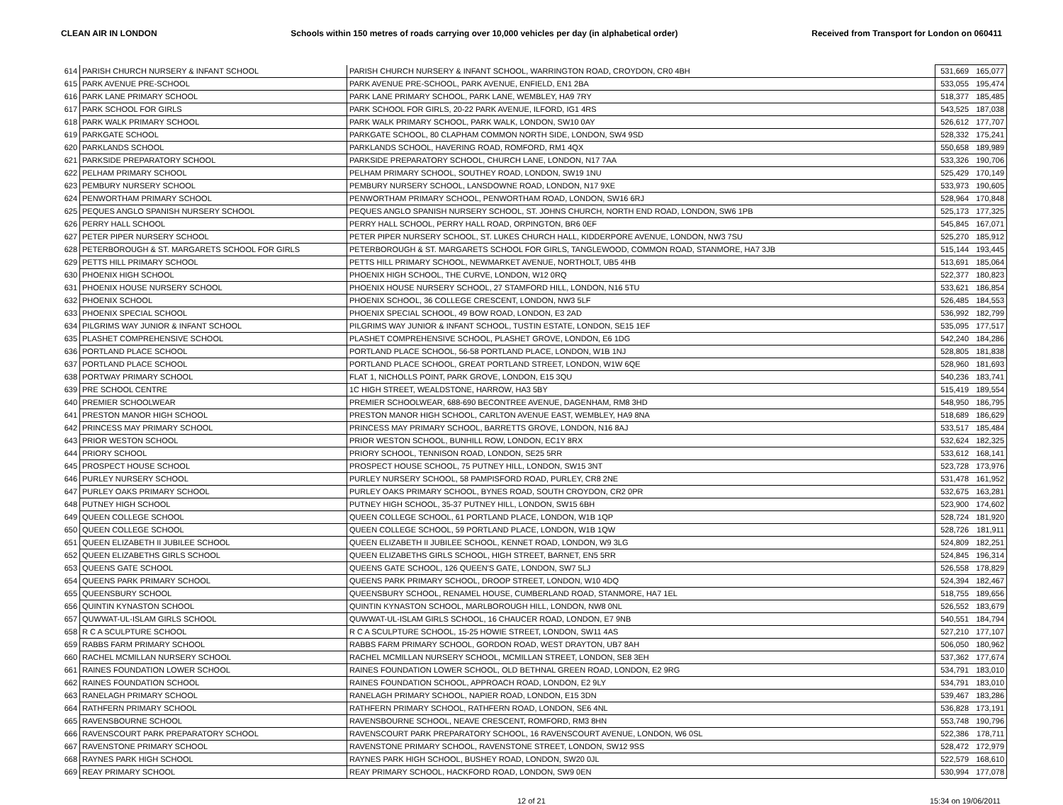CLEAN AIR IN LONDON Schools within 150 metres of roads carrying over 10,000 vehicles per day (in alphabetical order) Received from Transport for London on 060411
| 614 | PARISH CHURCH NURSERY & INFANT SCHOOL | PARISH CHURCH NURSERY & INFANT SCHOOL, WARRINGTON ROAD, CROYDON, CR0 4BH | 531,669 | 165,077 |
| 615 | PARK AVENUE PRE-SCHOOL | PARK AVENUE PRE-SCHOOL, PARK AVENUE, ENFIELD, EN1 2BA | 533,055 | 195,474 |
| 616 | PARK LANE PRIMARY SCHOOL | PARK LANE PRIMARY SCHOOL, PARK LANE, WEMBLEY, HA9 7RY | 518,377 | 185,485 |
| 617 | PARK SCHOOL FOR GIRLS | PARK SCHOOL FOR GIRLS, 20-22 PARK AVENUE, ILFORD, IG1 4RS | 543,525 | 187,038 |
| 618 | PARK WALK PRIMARY SCHOOL | PARK WALK PRIMARY SCHOOL, PARK WALK, LONDON, SW10 0AY | 526,612 | 177,707 |
| 619 | PARKGATE SCHOOL | PARKGATE SCHOOL, 80 CLAPHAM COMMON NORTH SIDE, LONDON, SW4 9SD | 528,332 | 175,241 |
| 620 | PARKLANDS SCHOOL | PARKLANDS SCHOOL, HAVERING ROAD, ROMFORD, RM1 4QX | 550,658 | 189,989 |
| 621 | PARKSIDE PREPARATORY SCHOOL | PARKSIDE PREPARATORY SCHOOL, CHURCH LANE, LONDON, N17 7AA | 533,326 | 190,706 |
| 622 | PELHAM PRIMARY SCHOOL | PELHAM PRIMARY SCHOOL, SOUTHEY ROAD, LONDON, SW19 1NU | 525,429 | 170,149 |
| 623 | PEMBURY NURSERY SCHOOL | PEMBURY NURSERY SCHOOL, LANSDOWNE ROAD, LONDON, N17 9XE | 533,973 | 190,605 |
| 624 | PENWORTHAM PRIMARY SCHOOL | PENWORTHAM PRIMARY SCHOOL, PENWORTHAM ROAD, LONDON, SW16 6RJ | 528,964 | 170,848 |
| 625 | PEQUES ANGLO SPANISH NURSERY SCHOOL | PEQUES ANGLO SPANISH NURSERY SCHOOL, ST. JOHNS CHURCH, NORTH END ROAD, LONDON, SW6 1PB | 525,173 | 177,325 |
| 626 | PERRY HALL SCHOOL | PERRY HALL SCHOOL, PERRY HALL ROAD, ORPINGTON, BR6 0EF | 545,845 | 167,071 |
| 627 | PETER PIPER NURSERY SCHOOL | PETER PIPER NURSERY SCHOOL, ST. LUKES CHURCH HALL, KIDDERPORE AVENUE, LONDON, NW3 7SU | 525,270 | 185,912 |
| 628 | PETERBOROUGH & ST. MARGARETS SCHOOL FOR GIRLS | PETERBOROUGH & ST. MARGARETS SCHOOL FOR GIRLS, TANGLEWOOD, COMMON ROAD, STANMORE, HA7 3JB | 515,144 | 193,445 |
| 629 | PETTS HILL PRIMARY SCHOOL | PETTS HILL PRIMARY SCHOOL, NEWMARKET AVENUE, NORTHOLT, UB5 4HB | 513,691 | 185,064 |
| 630 | PHOENIX HIGH SCHOOL | PHOENIX HIGH SCHOOL, THE CURVE, LONDON, W12 0RQ | 522,377 | 180,823 |
| 631 | PHOENIX HOUSE NURSERY SCHOOL | PHOENIX HOUSE NURSERY SCHOOL, 27 STAMFORD HILL, LONDON, N16 5TU | 533,621 | 186,854 |
| 632 | PHOENIX SCHOOL | PHOENIX SCHOOL, 36 COLLEGE CRESCENT, LONDON, NW3 5LF | 526,485 | 184,553 |
| 633 | PHOENIX SPECIAL SCHOOL | PHOENIX SPECIAL SCHOOL, 49 BOW ROAD, LONDON, E3 2AD | 536,992 | 182,799 |
| 634 | PILGRIMS WAY JUNIOR & INFANT SCHOOL | PILGRIMS WAY JUNIOR & INFANT SCHOOL, TUSTIN ESTATE, LONDON, SE15 1EF | 535,095 | 177,517 |
| 635 | PLASHET COMPREHENSIVE SCHOOL | PLASHET COMPREHENSIVE SCHOOL, PLASHET GROVE, LONDON, E6 1DG | 542,240 | 184,286 |
| 636 | PORTLAND PLACE SCHOOL | PORTLAND PLACE SCHOOL, 56-58 PORTLAND PLACE, LONDON, W1B 1NJ | 528,805 | 181,838 |
| 637 | PORTLAND PLACE SCHOOL | PORTLAND PLACE SCHOOL, GREAT PORTLAND STREET, LONDON, W1W 6QE | 528,960 | 181,693 |
| 638 | PORTWAY PRIMARY SCHOOL | FLAT 1, NICHOLLS POINT, PARK GROVE, LONDON, E15 3QU | 540,236 | 183,741 |
| 639 | PRE SCHOOL CENTRE | 1C HIGH STREET, WEALDSTONE, HARROW, HA3 5BY | 515,419 | 189,554 |
| 640 | PREMIER SCHOOLWEAR | PREMIER SCHOOLWEAR, 688-690 BECONTREE AVENUE, DAGENHAM, RM8 3HD | 548,950 | 186,795 |
| 641 | PRESTON MANOR HIGH SCHOOL | PRESTON MANOR HIGH SCHOOL, CARLTON AVENUE EAST, WEMBLEY, HA9 8NA | 518,689 | 186,629 |
| 642 | PRINCESS MAY PRIMARY SCHOOL | PRINCESS MAY PRIMARY SCHOOL, BARRETTS GROVE, LONDON, N16 8AJ | 533,517 | 185,484 |
| 643 | PRIOR WESTON SCHOOL | PRIOR WESTON SCHOOL, BUNHILL ROW, LONDON, EC1Y 8RX | 532,624 | 182,325 |
| 644 | PRIORY SCHOOL | PRIORY SCHOOL, TENNISON ROAD, LONDON, SE25 5RR | 533,612 | 168,141 |
| 645 | PROSPECT HOUSE SCHOOL | PROSPECT HOUSE SCHOOL, 75 PUTNEY HILL, LONDON, SW15 3NT | 523,728 | 173,976 |
| 646 | PURLEY NURSERY SCHOOL | PURLEY NURSERY SCHOOL, 58 PAMPISFORD ROAD, PURLEY, CR8 2NE | 531,478 | 161,952 |
| 647 | PURLEY OAKS PRIMARY SCHOOL | PURLEY OAKS PRIMARY SCHOOL, BYNES ROAD, SOUTH CROYDON, CR2 0PR | 532,675 | 163,281 |
| 648 | PUTNEY HIGH SCHOOL | PUTNEY HIGH SCHOOL, 35-37 PUTNEY HILL, LONDON, SW15 6BH | 523,900 | 174,602 |
| 649 | QUEEN COLLEGE SCHOOL | QUEEN COLLEGE SCHOOL, 61 PORTLAND PLACE, LONDON, W1B 1QP | 528,724 | 181,920 |
| 650 | QUEEN COLLEGE SCHOOL | QUEEN COLLEGE SCHOOL, 59 PORTLAND PLACE, LONDON, W1B 1QW | 528,726 | 181,911 |
| 651 | QUEEN ELIZABETH II JUBILEE SCHOOL | QUEEN ELIZABETH II JUBILEE SCHOOL, KENNET ROAD, LONDON, W9 3LG | 524,809 | 182,251 |
| 652 | QUEEN ELIZABETHS GIRLS SCHOOL | QUEEN ELIZABETHS GIRLS SCHOOL, HIGH STREET, BARNET, EN5 5RR | 524,845 | 196,314 |
| 653 | QUEENS GATE SCHOOL | QUEENS GATE SCHOOL, 126 QUEEN'S GATE, LONDON, SW7 5LJ | 526,558 | 178,829 |
| 654 | QUEENS PARK PRIMARY SCHOOL | QUEENS PARK PRIMARY SCHOOL, DROOP STREET, LONDON, W10 4DQ | 524,394 | 182,467 |
| 655 | QUEENSBURY SCHOOL | QUEENSBURY SCHOOL, RENAMEL HOUSE, CUMBERLAND ROAD, STANMORE, HA7 1EL | 518,755 | 189,656 |
| 656 | QUINTIN KYNASTON SCHOOL | QUINTIN KYNASTON SCHOOL, MARLBOROUGH HILL, LONDON, NW8 0NL | 526,552 | 183,679 |
| 657 | QUWWAT-UL-ISLAM GIRLS SCHOOL | QUWWAT-UL-ISLAM GIRLS SCHOOL, 16 CHAUCER ROAD, LONDON, E7 9NB | 540,551 | 184,794 |
| 658 | R C A SCULPTURE SCHOOL | R C A SCULPTURE SCHOOL, 15-25 HOWIE STREET, LONDON, SW11 4AS | 527,210 | 177,107 |
| 659 | RABBS FARM PRIMARY SCHOOL | RABBS FARM PRIMARY SCHOOL, GORDON ROAD, WEST DRAYTON, UB7 8AH | 506,050 | 180,962 |
| 660 | RACHEL MCMILLAN NURSERY SCHOOL | RACHEL MCMILLAN NURSERY SCHOOL, MCMILLAN STREET, LONDON, SE8 3EH | 537,362 | 177,674 |
| 661 | RAINES FOUNDATION LOWER SCHOOL | RAINES FOUNDATION LOWER SCHOOL, OLD BETHNAL GREEN ROAD, LONDON, E2 9RG | 534,791 | 183,010 |
| 662 | RAINES FOUNDATION SCHOOL | RAINES FOUNDATION SCHOOL, APPROACH ROAD, LONDON, E2 9LY | 534,791 | 183,010 |
| 663 | RANELAGH PRIMARY SCHOOL | RANELAGH PRIMARY SCHOOL, NAPIER ROAD, LONDON, E15 3DN | 539,467 | 183,286 |
| 664 | RATHFERN PRIMARY SCHOOL | RATHFERN PRIMARY SCHOOL, RATHFERN ROAD, LONDON, SE6 4NL | 536,828 | 173,191 |
| 665 | RAVENSBOURNE SCHOOL | RAVENSBOURNE SCHOOL, NEAVE CRESCENT, ROMFORD, RM3 8HN | 553,748 | 190,796 |
| 666 | RAVENSCOURT PARK PREPARATORY SCHOOL | RAVENSCOURT PARK PREPARATORY SCHOOL, 16 RAVENSCOURT AVENUE, LONDON, W6 0SL | 522,386 | 178,711 |
| 667 | RAVENSTONE PRIMARY SCHOOL | RAVENSTONE PRIMARY SCHOOL, RAVENSTONE STREET, LONDON, SW12 9SS | 528,472 | 172,979 |
| 668 | RAYNES PARK HIGH SCHOOL | RAYNES PARK HIGH SCHOOL, BUSHEY ROAD, LONDON, SW20 0JL | 522,579 | 168,610 |
| 669 | REAY PRIMARY SCHOOL | REAY PRIMARY SCHOOL, HACKFORD ROAD, LONDON, SW9 0EN | 530,994 | 177,078 |
12 of 21 15:34 on 19/06/2011